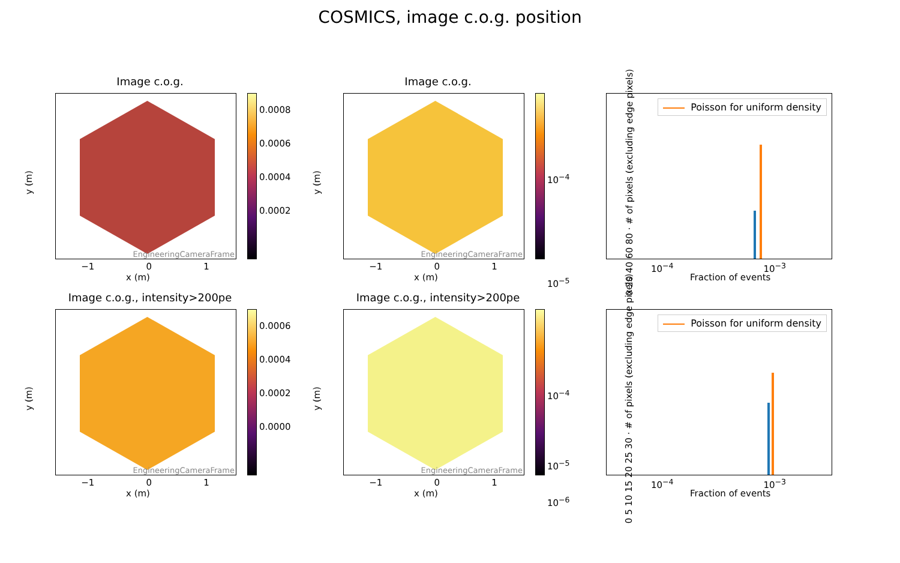COSMICS, image c.o.g. position
Image c.o.g.
EngineeringCameraFrame
0.0008
0.0006
0.0004
0.0002
y (m)
−1 0 1
x (m)
Image c.o.g.
EngineeringCameraFrame
10<sup>−4</sup>
10<sup>−5</sup>
y (m)
−1 0 1
x (m)
Poisson for uniform density
0 20 40 60 80 · # of pixels (excluding edge pixels)
10<sup>−4</sup> 10<sup>−3</sup>
Fraction of events
Image c.o.g., intensity>200pe
EngineeringCameraFrame
0.0006
0.0004
0.0002
0.0000
y (m)
−1 0 1
x (m)
Image c.o.g., intensity>200pe
EngineeringCameraFrame
10<sup>−4</sup>
10<sup>−5</sup>
10<sup>−6</sup>
y (m)
−1 0 1
x (m)
Poisson for uniform density
0 5 10 15 20 25 30 · # of pixels (excluding edge pixels)
10<sup>−4</sup> 10<sup>−3</sup>
Fraction of events